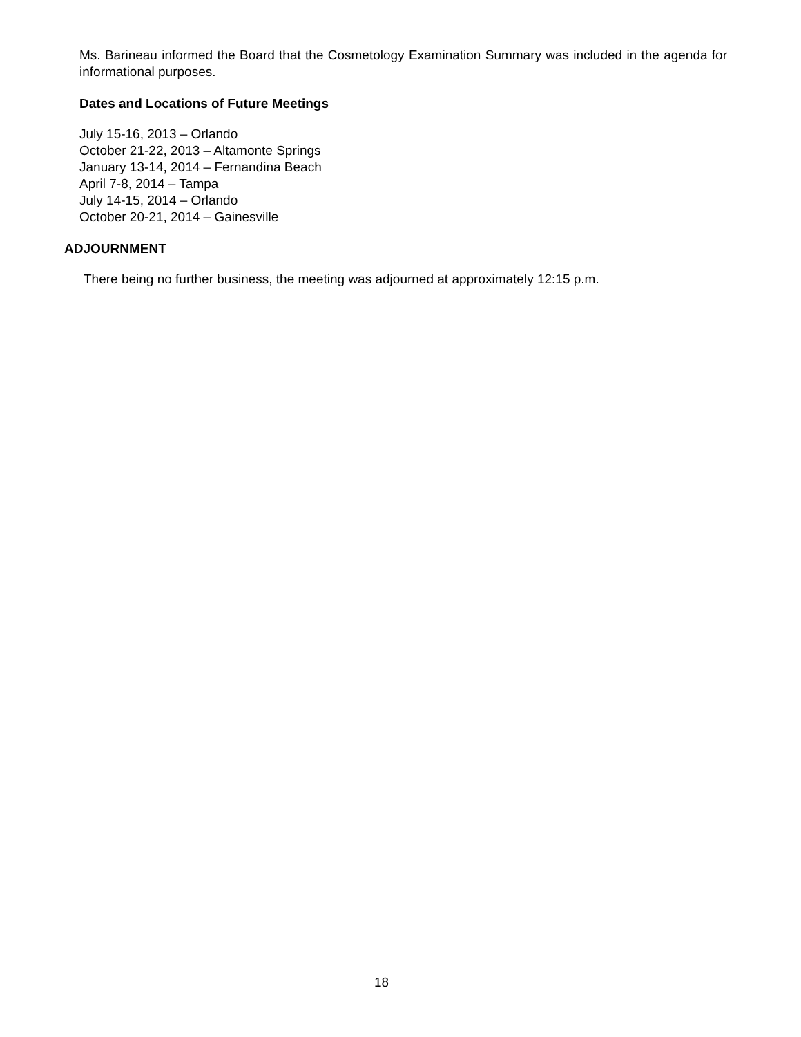Ms. Barineau informed the Board that the Cosmetology Examination Summary was included in the agenda for informational purposes.
Dates and Locations of Future Meetings
July 15-16, 2013 – Orlando
October 21-22, 2013 – Altamonte Springs
January 13-14, 2014 – Fernandina Beach
April 7-8, 2014 – Tampa
July 14-15, 2014 – Orlando
October 20-21, 2014 – Gainesville
ADJOURNMENT
There being no further business, the meeting was adjourned at approximately 12:15 p.m.
18